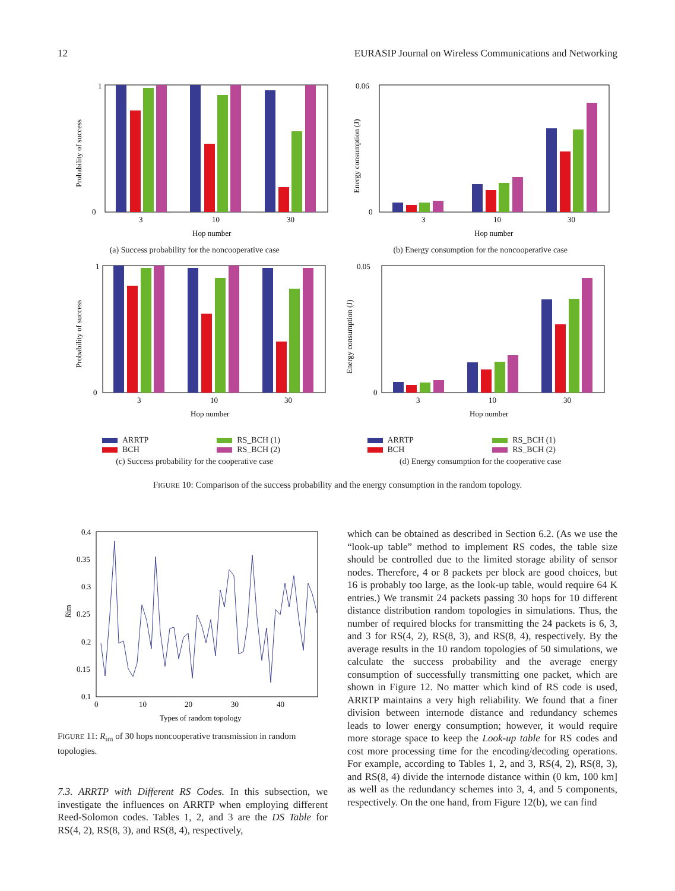12 EURASIP Journal on Wireless Communications and Networking
1
0
3
10
30
Hop number
Probability of success
(a) Success probability for the noncooperative case
0.06
0
3
10
30
Hop number
Energy consumption (J)
(b) Energy consumption for the noncooperative case
1
0
3
10
30
Hop number
Probability of success
ARRTP
RS_BCH (1)
BCH
RS_BCH (2)
(c) Success probability for the cooperative case
0.05
0
3
10
30
Hop number
Energy consumption (J)
ARRTP
RS_BCH (1)
BCH
RS_BCH (2)
(d) Energy consumption for the cooperative case
FIGURE 10: Comparison of the success probability and the energy consumption in the random topology.
0.4
0.35
0.3
0.25
0.2
0.15
0.1
0
10
20
30
40
Types of random topology
Rim
FIGURE 11: R<sub>im</sub> of 30 hops noncooperative transmission in random topologies.
7.3. ARRTP with Different RS Codes. In this subsection, we investigate the influences on ARRTP when employing different Reed-Solomon codes. Tables 1, 2, and 3 are the DS Table for RS(4, 2), RS(8, 3), and RS(8, 4), respectively,
which can be obtained as described in Section 6.2. (As we use the “look-up table” method to implement RS codes, the table size should be controlled due to the limited storage ability of sensor nodes. Therefore, 4 or 8 packets per block are good choices, but 16 is probably too large, as the look-up table, would require 64 K entries.) We transmit 24 packets passing 30 hops for 10 different distance distribution random topologies in simulations. Thus, the number of required blocks for transmitting the 24 packets is 6, 3, and 3 for RS(4, 2), RS(8, 3), and RS(8, 4), respectively. By the average results in the 10 random topologies of 50 simulations, we calculate the success probability and the average energy consumption of successfully transmitting one packet, which are shown in Figure 12. No matter which kind of RS code is used, ARRTP maintains a very high reliability. We found that a finer division between internode distance and redundancy schemes leads to lower energy consumption; however, it would require more storage space to keep the Look-up table for RS codes and cost more processing time for the encoding/decoding operations. For example, according to Tables 1, 2, and 3, RS(4, 2), RS(8, 3), and RS(8, 4) divide the internode distance within (0 km, 100 km] as well as the redundancy schemes into 3, 4, and 5 components, respectively. On the one hand, from Figure 12(b), we can find